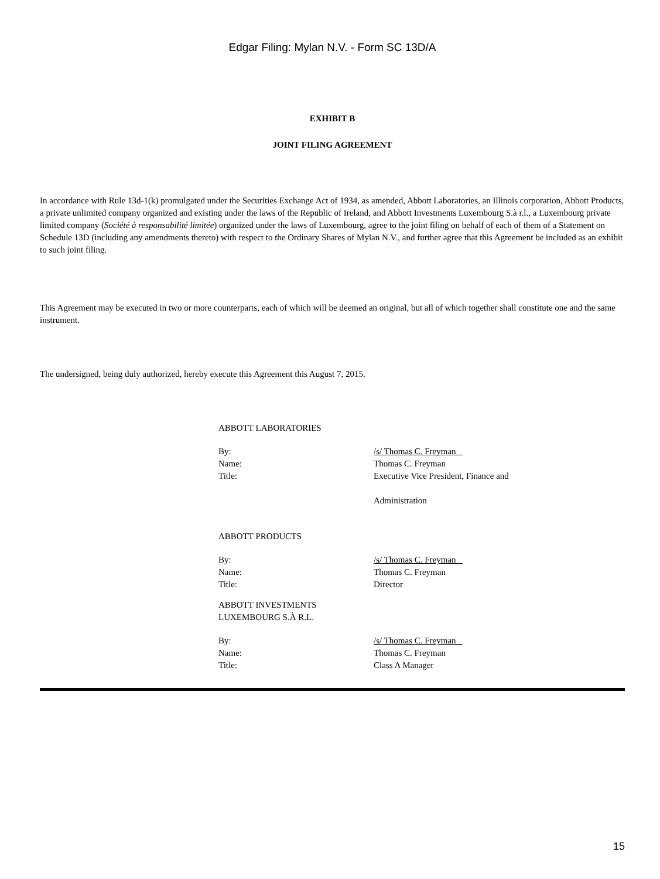Edgar Filing: Mylan N.V. - Form SC 13D/A
EXHIBIT B
JOINT FILING AGREEMENT
In accordance with Rule 13d-1(k) promulgated under the Securities Exchange Act of 1934, as amended, Abbott Laboratories, an Illinois corporation, Abbott Products, a private unlimited company organized and existing under the laws of the Republic of Ireland, and Abbott Investments Luxembourg S.à r.l., a Luxembourg private limited company (Société à responsabilité limitée) organized under the laws of Luxembourg, agree to the joint filing on behalf of each of them of a Statement on Schedule 13D (including any amendments thereto) with respect to the Ordinary Shares of Mylan N.V., and further agree that this Agreement be included as an exhibit to such joint filing.
This Agreement may be executed in two or more counterparts, each of which will be deemed an original, but all of which together shall constitute one and the same instrument.
The undersigned, being duly authorized, hereby execute this Agreement this August 7, 2015.
ABBOTT LABORATORIES
| By: | /s/ Thomas C. Freyman |
| Name: | Thomas C. Freyman |
| Title: | Executive Vice President, Finance and Administration |
ABBOTT PRODUCTS
| By: | /s/ Thomas C. Freyman |
| Name: | Thomas C. Freyman |
| Title: | Director |
ABBOTT INVESTMENTS
LUXEMBOURG S.À R.L.
| By: | /s/ Thomas C. Freyman |
| Name: | Thomas C. Freyman |
| Title: | Class A Manager |
15